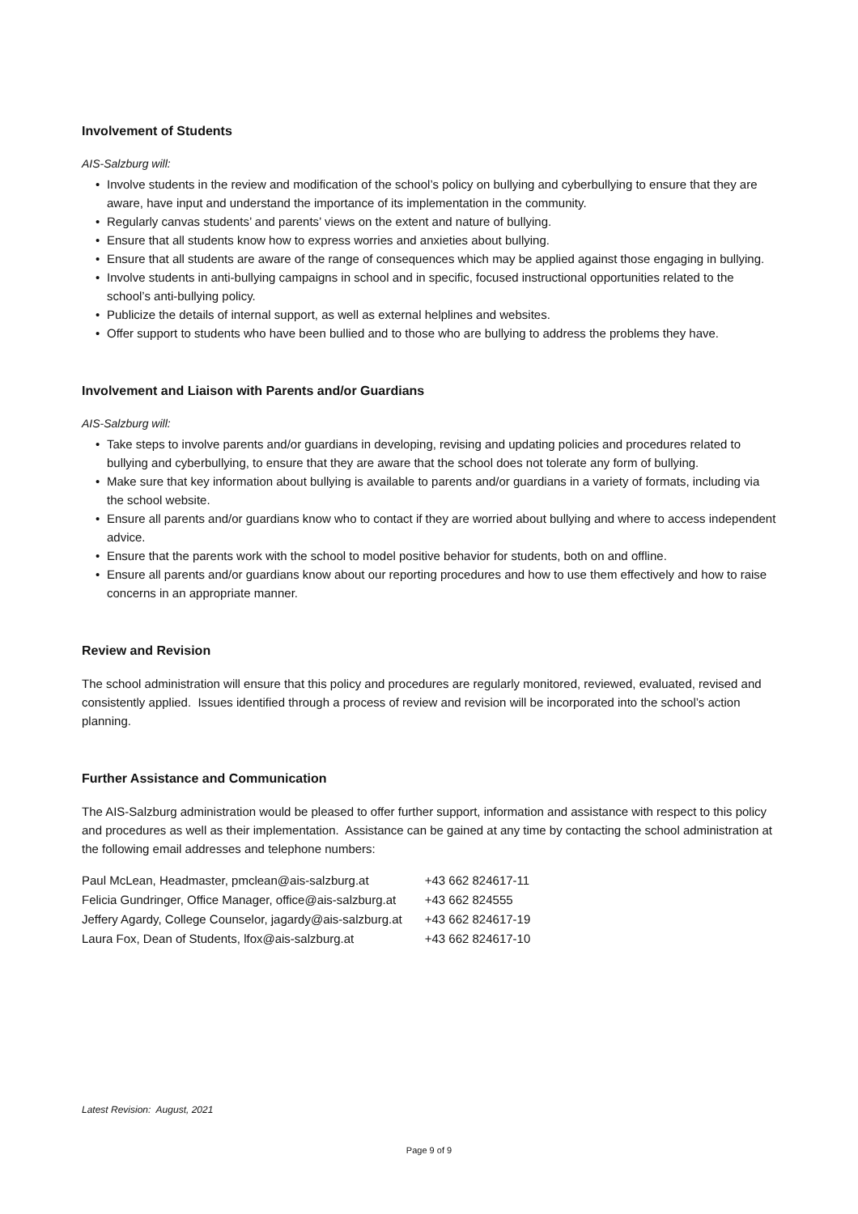Involvement of Students
AIS-Salzburg will:
• Involve students in the review and modification of the school’s policy on bullying and cyberbullying to ensure that they are aware, have input and understand the importance of its implementation in the community.
• Regularly canvas students’ and parents’ views on the extent and nature of bullying.
• Ensure that all students know how to express worries and anxieties about bullying.
• Ensure that all students are aware of the range of consequences which may be applied against those engaging in bullying.
• Involve students in anti-bullying campaigns in school and in specific, focused instructional opportunities related to the school’s anti-bullying policy.
• Publicize the details of internal support, as well as external helplines and websites.
• Offer support to students who have been bullied and to those who are bullying to address the problems they have.
Involvement and Liaison with Parents and/or Guardians
AIS-Salzburg will:
• Take steps to involve parents and/or guardians in developing, revising and updating policies and procedures related to bullying and cyberbullying, to ensure that they are aware that the school does not tolerate any form of bullying.
• Make sure that key information about bullying is available to parents and/or guardians in a variety of formats, including via the school website.
• Ensure all parents and/or guardians know who to contact if they are worried about bullying and where to access independent advice.
• Ensure that the parents work with the school to model positive behavior for students, both on and offline.
• Ensure all parents and/or guardians know about our reporting procedures and how to use them effectively and how to raise concerns in an appropriate manner.
Review and Revision
The school administration will ensure that this policy and procedures are regularly monitored, reviewed, evaluated, revised and consistently applied. Issues identified through a process of review and revision will be incorporated into the school’s action planning.
Further Assistance and Communication
The AIS-Salzburg administration would be pleased to offer further support, information and assistance with respect to this policy and procedures as well as their implementation. Assistance can be gained at any time by contacting the school administration at the following email addresses and telephone numbers:
| Paul McLean, Headmaster, pmclean@ais-salzburg.at | +43 662 824617-11 |
| Felicia Gundringer, Office Manager, office@ais-salzburg.at | +43 662 824555 |
| Jeffery Agardy, College Counselor, jagardy@ais-salzburg.at | +43 662 824617-19 |
| Laura Fox, Dean of Students, lfox@ais-salzburg.at | +43 662 824617-10 |
Latest Revision: August, 2021
Page 9 of 9